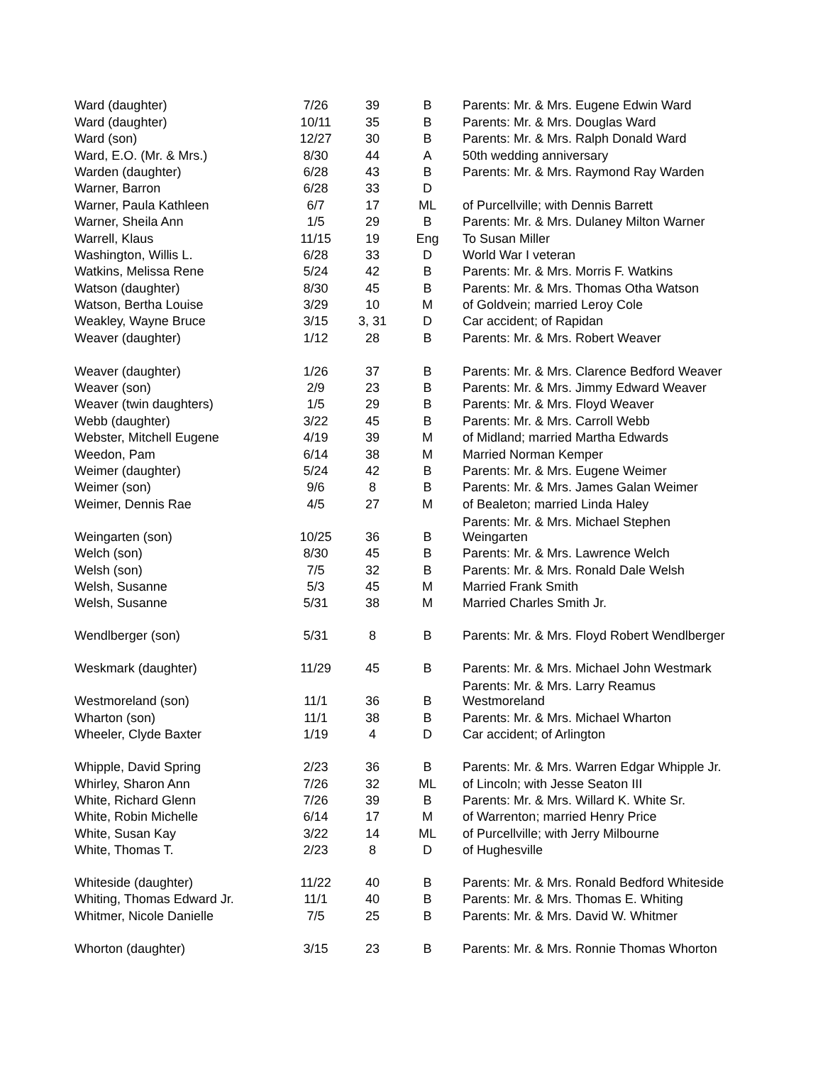| Ward (daughter) | 7/26 | 39 | B | Parents: Mr. & Mrs. Eugene Edwin Ward |
| Ward (daughter) | 10/11 | 35 | B | Parents: Mr. & Mrs. Douglas Ward |
| Ward (son) | 12/27 | 30 | B | Parents: Mr. & Mrs. Ralph Donald Ward |
| Ward, E.O. (Mr. & Mrs.) | 8/30 | 44 | A | 50th wedding anniversary |
| Warden (daughter) | 6/28 | 43 | B | Parents: Mr. & Mrs. Raymond Ray Warden |
| Warner, Barron | 6/28 | 33 | D | |
| Warner, Paula Kathleen | 6/7 | 17 | ML | of Purcellville; with Dennis Barrett |
| Warner, Sheila Ann | 1/5 | 29 | B | Parents: Mr. & Mrs. Dulaney Milton Warner |
| Warrell, Klaus | 11/15 | 19 | Eng | To Susan Miller |
| Washington, Willis L. | 6/28 | 33 | D | World War I veteran |
| Watkins, Melissa Rene | 5/24 | 42 | B | Parents: Mr. & Mrs. Morris F. Watkins |
| Watson (daughter) | 8/30 | 45 | B | Parents: Mr. & Mrs. Thomas Otha Watson |
| Watson, Bertha Louise | 3/29 | 10 | M | of Goldvein; married Leroy Cole |
| Weakley, Wayne Bruce | 3/15 | 3, 31 | D | Car accident; of Rapidan |
| Weaver (daughter) | 1/12 | 28 | B | Parents: Mr. & Mrs. Robert Weaver |
| Weaver (daughter) | 1/26 | 37 | B | Parents: Mr. & Mrs. Clarence Bedford Weaver |
| Weaver (son) | 2/9 | 23 | B | Parents: Mr. & Mrs. Jimmy Edward Weaver |
| Weaver (twin daughters) | 1/5 | 29 | B | Parents: Mr. & Mrs. Floyd Weaver |
| Webb (daughter) | 3/22 | 45 | B | Parents: Mr. & Mrs. Carroll Webb |
| Webster, Mitchell Eugene | 4/19 | 39 | M | of Midland; married Martha Edwards |
| Weedon, Pam | 6/14 | 38 | M | Married Norman Kemper |
| Weimer (daughter) | 5/24 | 42 | B | Parents: Mr. & Mrs. Eugene Weimer |
| Weimer (son) | 9/6 | 8 | B | Parents: Mr. & Mrs. James Galan Weimer |
| Weimer, Dennis Rae | 4/5 | 27 | M | of Bealeton; married Linda Haley |
| Weingarten (son) | 10/25 | 36 | B | Parents: Mr. & Mrs. Michael Stephen Weingarten |
| Welch (son) | 8/30 | 45 | B | Parents: Mr. & Mrs. Lawrence Welch |
| Welsh (son) | 7/5 | 32 | B | Parents: Mr. & Mrs. Ronald Dale Welsh |
| Welsh, Susanne | 5/3 | 45 | M | Married Frank Smith |
| Welsh, Susanne | 5/31 | 38 | M | Married Charles Smith Jr. |
| Wendlberger (son) | 5/31 | 8 | B | Parents: Mr. & Mrs. Floyd Robert Wendlberger |
| Weskmark (daughter) | 11/29 | 45 | B | Parents: Mr. & Mrs. Michael John Westmark |
| Westmoreland (son) | 11/1 | 36 | B | Parents: Mr. & Mrs. Larry Reamus Westmoreland |
| Wharton (son) | 11/1 | 38 | B | Parents: Mr. & Mrs. Michael Wharton |
| Wheeler, Clyde Baxter | 1/19 | 4 | D | Car accident; of Arlington |
| Whipple, David Spring | 2/23 | 36 | B | Parents: Mr. & Mrs. Warren Edgar Whipple Jr. |
| Whirley, Sharon Ann | 7/26 | 32 | ML | of Lincoln; with Jesse Seaton III |
| White, Richard Glenn | 7/26 | 39 | B | Parents: Mr. & Mrs. Willard K. White Sr. |
| White, Robin Michelle | 6/14 | 17 | M | of Warrenton; married Henry Price |
| White, Susan Kay | 3/22 | 14 | ML | of Purcellville; with Jerry Milbourne |
| White, Thomas T. | 2/23 | 8 | D | of Hughesville |
| Whiteside (daughter) | 11/22 | 40 | B | Parents: Mr. & Mrs. Ronald Bedford Whiteside |
| Whiting, Thomas Edward Jr. | 11/1 | 40 | B | Parents: Mr. & Mrs. Thomas E. Whiting |
| Whitmer, Nicole Danielle | 7/5 | 25 | B | Parents: Mr. & Mrs. David W. Whitmer |
| Whorton (daughter) | 3/15 | 23 | B | Parents: Mr. & Mrs. Ronnie Thomas Whorton |